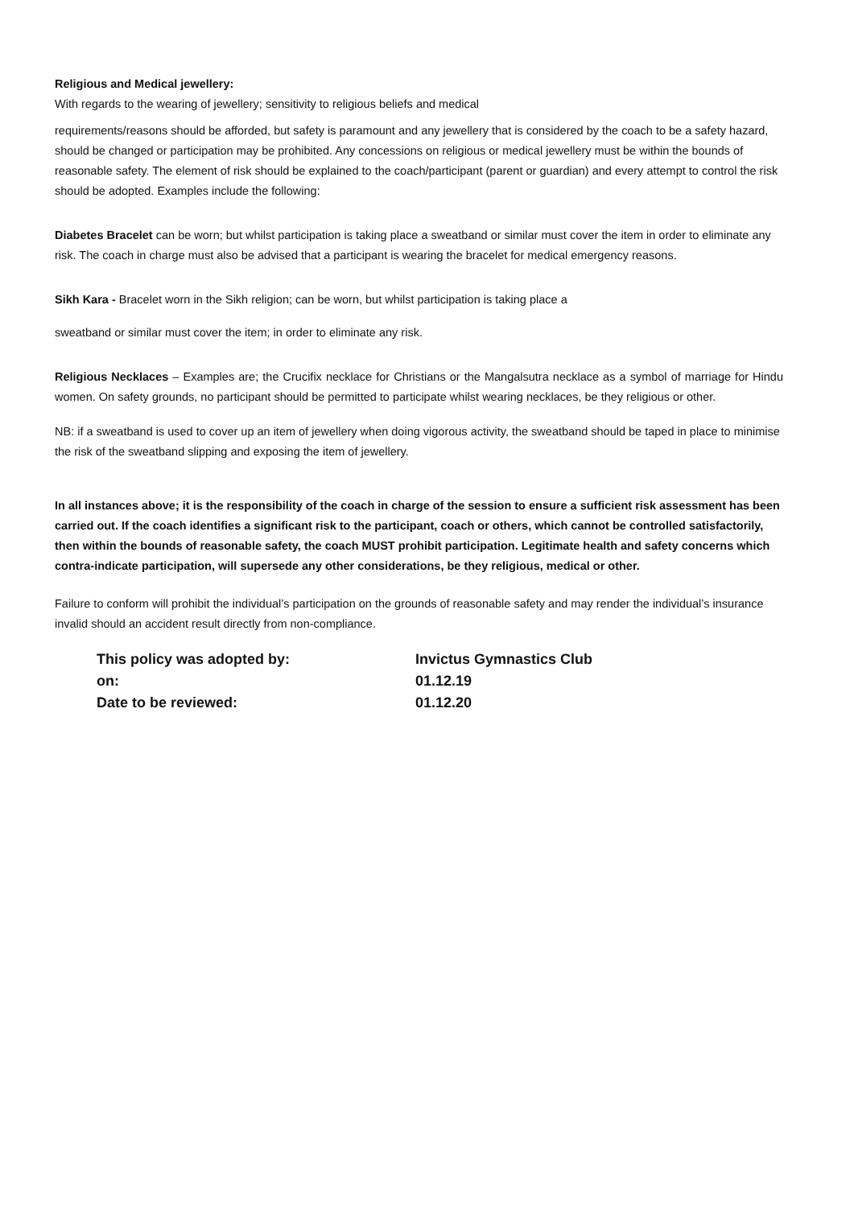Religious and Medical jewellery:
With regards to the wearing of jewellery; sensitivity to religious beliefs and medical
requirements/reasons should be afforded, but safety is paramount and any jewellery that is considered by the coach to be a safety hazard, should be changed or participation may be prohibited. Any concessions on religious or medical jewellery must be within the bounds of reasonable safety. The element of risk should be explained to the coach/participant (parent or guardian) and every attempt to control the risk should be adopted. Examples include the following:
Diabetes Bracelet can be worn; but whilst participation is taking place a sweatband or similar must cover the item in order to eliminate any risk. The coach in charge must also be advised that a participant is wearing the bracelet for medical emergency reasons.
Sikh Kara - Bracelet worn in the Sikh religion; can be worn, but whilst participation is taking place a
sweatband or similar must cover the item; in order to eliminate any risk.
Religious Necklaces – Examples are; the Crucifix necklace for Christians or the Mangalsutra necklace as a symbol of marriage for Hindu women. On safety grounds, no participant should be permitted to participate whilst wearing necklaces, be they religious or other.
NB: if a sweatband is used to cover up an item of jewellery when doing vigorous activity, the sweatband should be taped in place to minimise the risk of the sweatband slipping and exposing the item of jewellery.
In all instances above; it is the responsibility of the coach in charge of the session to ensure a sufficient risk assessment has been carried out. If the coach identifies a significant risk to the participant, coach or others, which cannot be controlled satisfactorily, then within the bounds of reasonable safety, the coach MUST prohibit participation. Legitimate health and safety concerns which contra-indicate participation, will supersede any other considerations, be they religious, medical or other.
Failure to conform will prohibit the individual’s participation on the grounds of reasonable safety and may render the individual’s insurance invalid should an accident result directly from non-compliance.
| This policy was adopted by: | Invictus Gymnastics Club |
| on: | 01.12.19 |
| Date to be reviewed: | 01.12.20 |